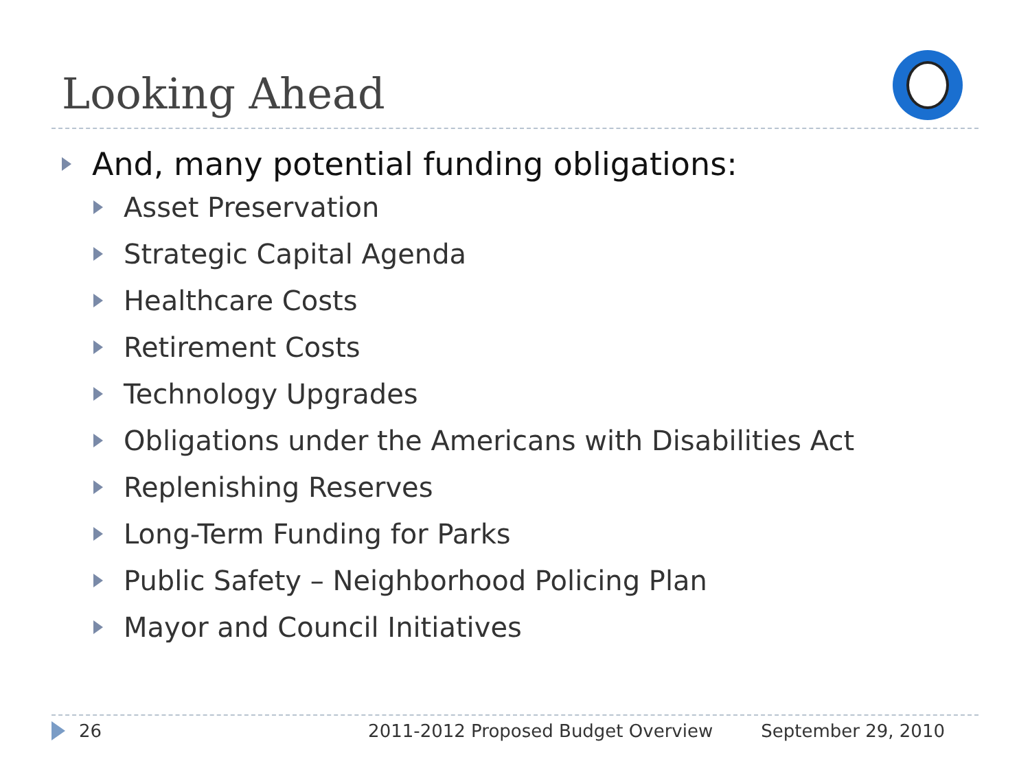Looking Ahead
And, many potential funding obligations:
Asset Preservation
Strategic Capital Agenda
Healthcare Costs
Retirement Costs
Technology Upgrades
Obligations under the Americans with Disabilities Act
Replenishing Reserves
Long-Term Funding for Parks
Public Safety – Neighborhood Policing Plan
Mayor and Council Initiatives
26 2011-2012 Proposed Budget Overview September 29, 2010